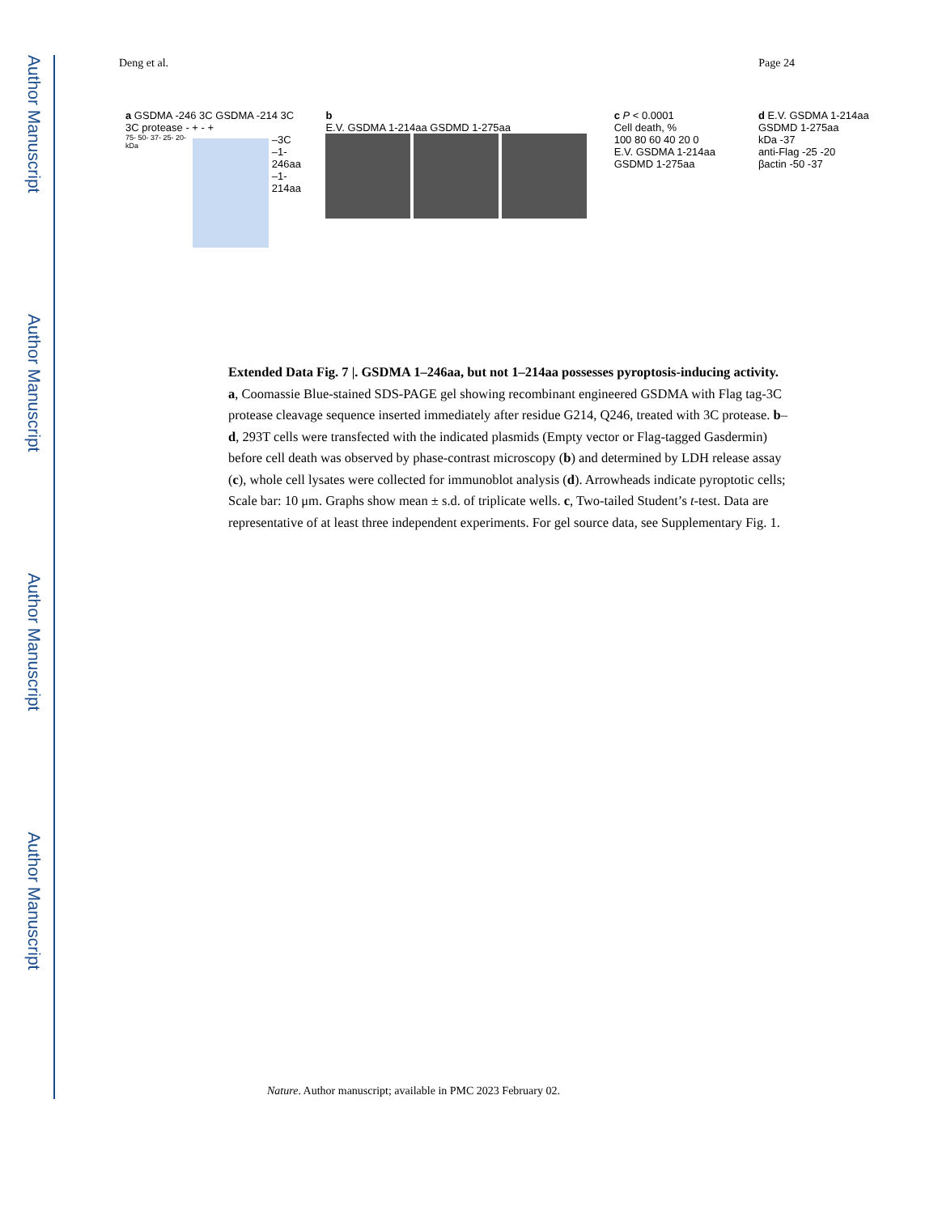Author Manuscript
Author Manuscript
Author Manuscript
Author Manuscript
Deng et al. Page 24
a GSDMA -246 3C GSDMA -214 3C
3C protease - + - +
75- 50- 37- 25- 20- kDa
–3C
–1-246aa
–1-214aa
b
E.V. GSDMA 1-214aa GSDMD 1-275aa
c P < 0.0001
Cell death, %
100 80 60 40 20 0
E.V. GSDMA 1-214aa GSDMD 1-275aa
d E.V. GSDMA 1-214aa GSDMD 1-275aa
kDa -37
anti-Flag -25 -20
βactin -50 -37
Extended Data Fig. 7 |. GSDMA 1–246aa, but not 1–214aa possesses pyroptosis-inducing activity.
a, Coomassie Blue-stained SDS-PAGE gel showing recombinant engineered GSDMA with Flag tag-3C protease cleavage sequence inserted immediately after residue G214, Q246, treated with 3C protease. b–d, 293T cells were transfected with the indicated plasmids (Empty vector or Flag-tagged Gasdermin) before cell death was observed by phase-contrast microscopy (b) and determined by LDH release assay (c), whole cell lysates were collected for immunoblot analysis (d). Arrowheads indicate pyroptotic cells; Scale bar: 10 μm. Graphs show mean ± s.d. of triplicate wells. c, Two-tailed Student’s t-test. Data are representative of at least three independent experiments. For gel source data, see Supplementary Fig. 1.
Nature. Author manuscript; available in PMC 2023 February 02.